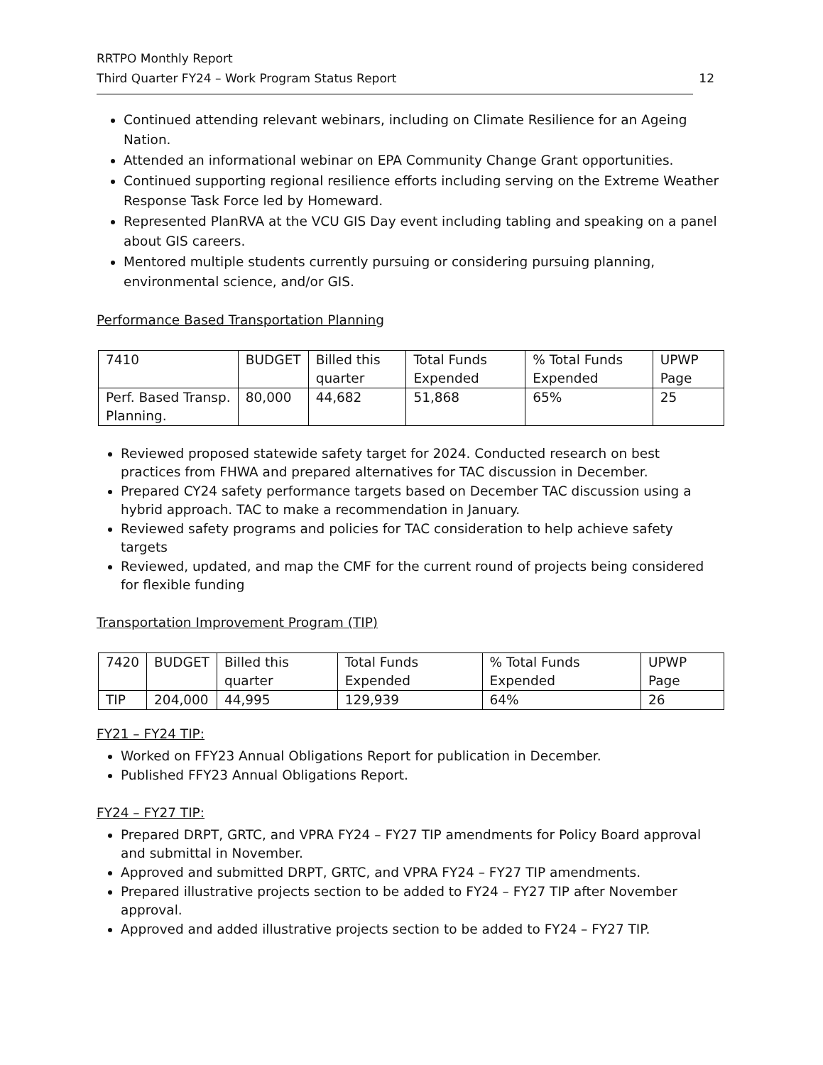RRTPO Monthly Report
Third Quarter FY24 – Work Program Status Report 12
Continued attending relevant webinars, including on Climate Resilience for an Ageing Nation.
Attended an informational webinar on EPA Community Change Grant opportunities.
Continued supporting regional resilience efforts including serving on the Extreme Weather Response Task Force led by Homeward.
Represented PlanRVA at the VCU GIS Day event including tabling and speaking on a panel about GIS careers.
Mentored multiple students currently pursuing or considering pursuing planning, environmental science, and/or GIS.
Performance Based Transportation Planning
| 7410 | BUDGET | Billed this quarter | Total Funds Expended | % Total Funds Expended | UPWP Page |
| Perf. Based Transp. Planning. | 80,000 | 44,682 | 51,868 | 65% | 25 |
Reviewed proposed statewide safety target for 2024. Conducted research on best practices from FHWA and prepared alternatives for TAC discussion in December.
Prepared CY24 safety performance targets based on December TAC discussion using a hybrid approach. TAC to make a recommendation in January.
Reviewed safety programs and policies for TAC consideration to help achieve safety targets
Reviewed, updated, and map the CMF for the current round of projects being considered for flexible funding
Transportation Improvement Program (TIP)
| 7420 | BUDGET | Billed this quarter | Total Funds Expended | % Total Funds Expended | UPWP Page |
| TIP | 204,000 | 44,995 | 129,939 | 64% | 26 |
FY21 – FY24 TIP:
Worked on FFY23 Annual Obligations Report for publication in December.
Published FFY23 Annual Obligations Report.
FY24 – FY27 TIP:
Prepared DRPT, GRTC, and VPRA FY24 – FY27 TIP amendments for Policy Board approval and submittal in November.
Approved and submitted DRPT, GRTC, and VPRA FY24 – FY27 TIP amendments.
Prepared illustrative projects section to be added to FY24 – FY27 TIP after November approval.
Approved and added illustrative projects section to be added to FY24 – FY27 TIP.